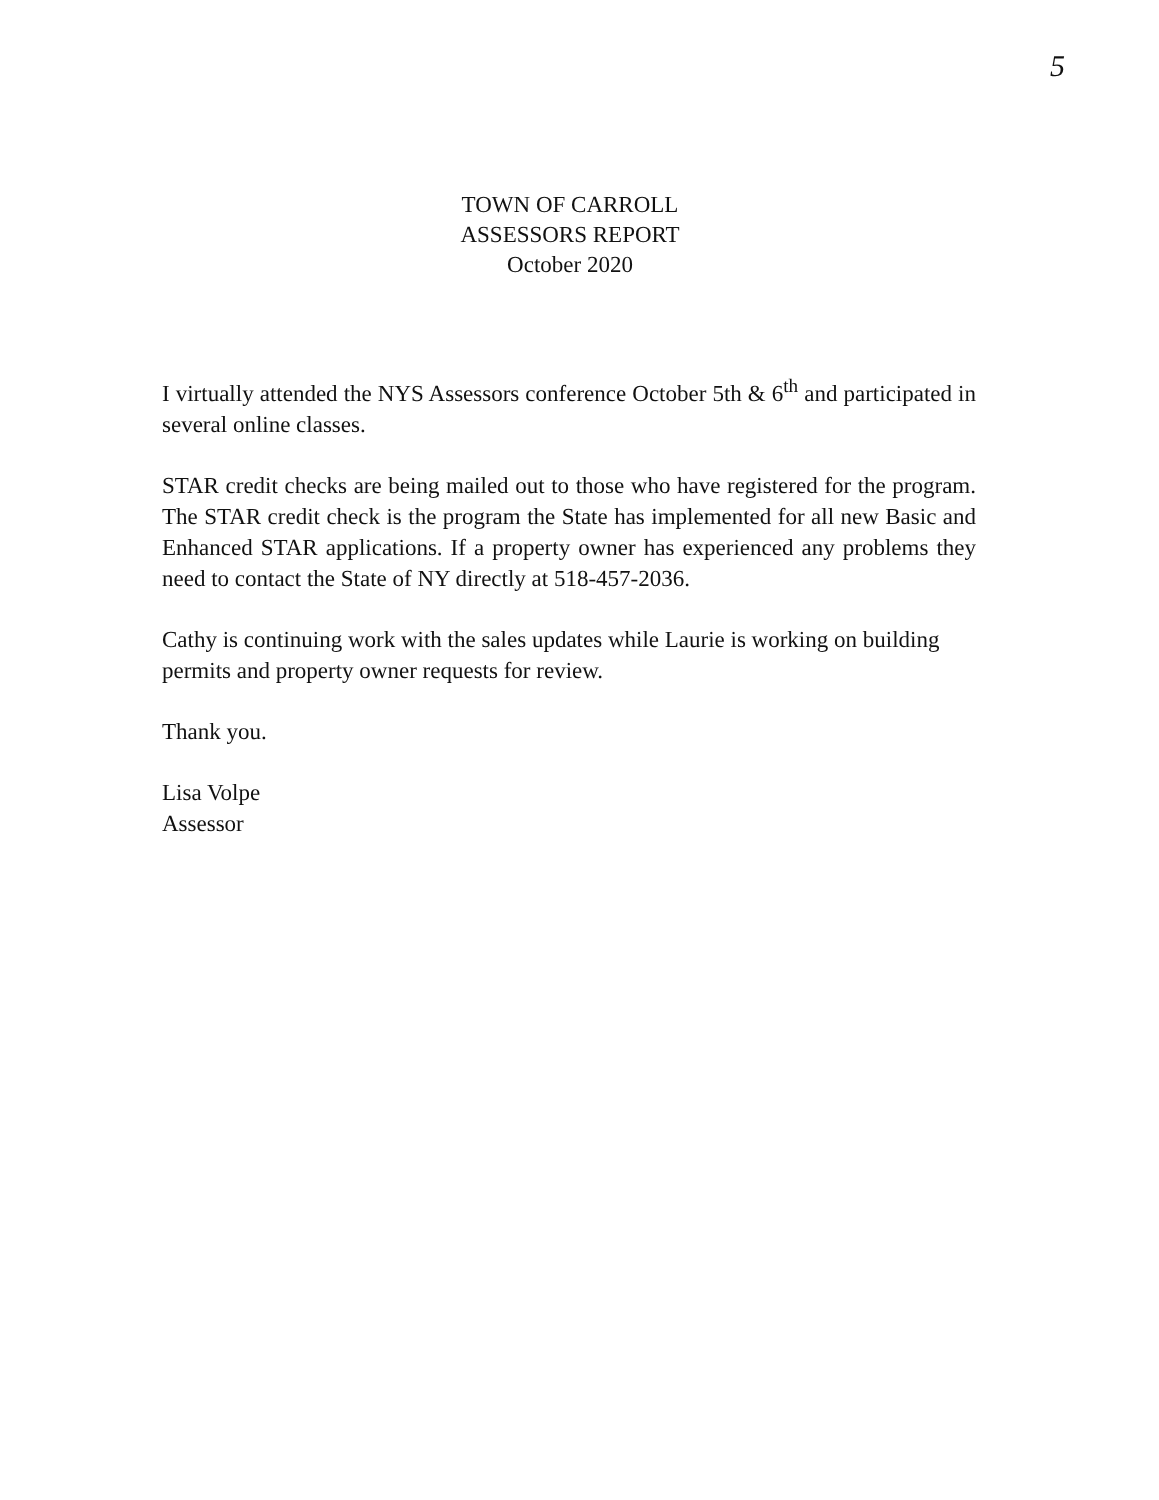5
TOWN OF CARROLL
ASSESSORS REPORT
October 2020
I virtually attended the NYS Assessors conference October 5th & 6<sup>th</sup> and participated in several online classes.
STAR credit checks are being mailed out to those who have registered for the program. The STAR credit check is the program the State has implemented for all new Basic and Enhanced STAR applications. If a property owner has experienced any problems they need to contact the State of NY directly at 518-457-2036.
Cathy is continuing work with the sales updates while Laurie is working on building permits and property owner requests for review.
Thank you.
Lisa Volpe
Assessor